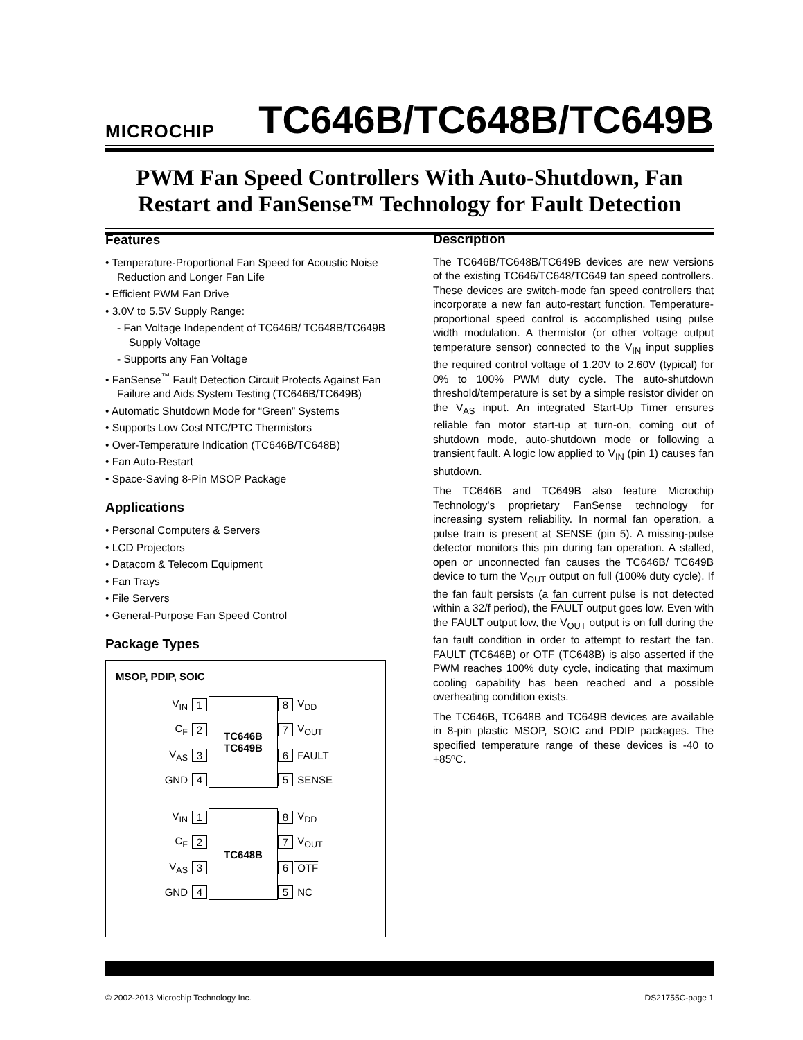MICROCHIP TC646B/TC648B/TC649B
PWM Fan Speed Controllers With Auto-Shutdown, Fan Restart and FanSense™ Technology for Fault Detection
Features
• Temperature-Proportional Fan Speed for Acoustic Noise Reduction and Longer Fan Life
• Efficient PWM Fan Drive
• 3.0V to 5.5V Supply Range:
- Fan Voltage Independent of TC646B/ TC648B/TC649B Supply Voltage
- Supports any Fan Voltage
• FanSense<sup>™</sup> Fault Detection Circuit Protects Against Fan Failure and Aids System Testing (TC646B/TC649B)
• Automatic Shutdown Mode for “Green” Systems
• Supports Low Cost NTC/PTC Thermistors
• Over-Temperature Indication (TC646B/TC648B)
• Fan Auto-Restart
• Space-Saving 8-Pin MSOP Package
Applications
• Personal Computers & Servers
• LCD Projectors
• Datacom & Telecom Equipment
• Fan Trays
• File Servers
• General-Purpose Fan Speed Control
Package Types
MSOP, PDIP, SOIC
V<sub>IN</sub> 1
TC646B
TC649B
8 V<sub>DD</sub> C<sub>F</sub> 2 7 V<sub>OUT</sub> V<sub>AS</sub> 3 6 FAULT GND 4 5 SENSE
V<sub>IN</sub> 1
TC648B
8 V<sub>DD</sub> C<sub>F</sub> 2 7 V<sub>OUT</sub> V<sub>AS</sub> 3 6 OTF GND 4 5 NC
Description
The TC646B/TC648B/TC649B devices are new versions of the existing TC646/TC648/TC649 fan speed controllers. These devices are switch-mode fan speed controllers that incorporate a new fan auto-restart function. Temperature-proportional speed control is accomplished using pulse width modulation. A thermistor (or other voltage output temperature sensor) connected to the V<sub>IN</sub> input supplies the required control voltage of 1.20V to 2.60V (typical) for 0% to 100% PWM duty cycle. The auto-shutdown threshold/temperature is set by a simple resistor divider on the V<sub>AS</sub> input. An integrated Start-Up Timer ensures reliable fan motor start-up at turn-on, coming out of shutdown mode, auto-shutdown mode or following a transient fault. A logic low applied to V<sub>IN</sub> (pin 1) causes fan shutdown.
The TC646B and TC649B also feature Microchip Technology's proprietary FanSense technology for increasing system reliability. In normal fan operation, a pulse train is present at SENSE (pin 5). A missing-pulse detector monitors this pin during fan operation. A stalled, open or unconnected fan causes the TC646B/ TC649B device to turn the V<sub>OUT</sub> output on full (100% duty cycle). If the fan fault persists (a fan current pulse is not detected within a 32/f period), the FAULT output goes low. Even with the FAULT output low, the V<sub>OUT</sub> output is on full during the fan fault condition in order to attempt to restart the fan. FAULT (TC646B) or OTF (TC648B) is also asserted if the PWM reaches 100% duty cycle, indicating that maximum cooling capability has been reached and a possible overheating condition exists.
The TC646B, TC648B and TC649B devices are available in 8-pin plastic MSOP, SOIC and PDIP packages. The specified temperature range of these devices is -40 to +85ºC.
© 2002-2013 Microchip Technology Inc. DS21755C-page 1